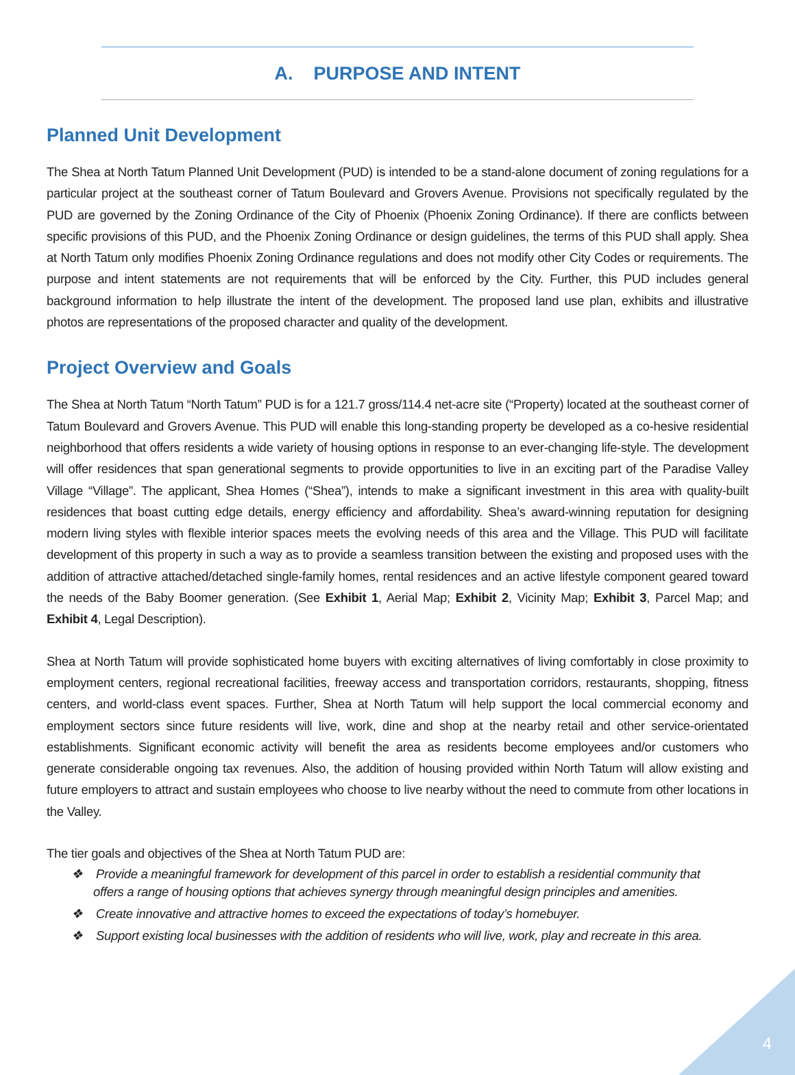A. PURPOSE AND INTENT
Planned Unit Development
The Shea at North Tatum Planned Unit Development (PUD) is intended to be a stand-alone document of zoning regulations for a particular project at the southeast corner of Tatum Boulevard and Grovers Avenue. Provisions not specifically regulated by the PUD are governed by the Zoning Ordinance of the City of Phoenix (Phoenix Zoning Ordinance). If there are conflicts between specific provisions of this PUD, and the Phoenix Zoning Ordinance or design guidelines, the terms of this PUD shall apply. Shea at North Tatum only modifies Phoenix Zoning Ordinance regulations and does not modify other City Codes or requirements. The purpose and intent statements are not requirements that will be enforced by the City. Further, this PUD includes general background information to help illustrate the intent of the development. The proposed land use plan, exhibits and illustrative photos are representations of the proposed character and quality of the development.
Project Overview and Goals
The Shea at North Tatum “North Tatum” PUD is for a 121.7 gross/114.4 net-acre site (“Property) located at the southeast corner of Tatum Boulevard and Grovers Avenue. This PUD will enable this long-standing property be developed as a co-hesive residential neighborhood that offers residents a wide variety of housing options in response to an ever-changing life-style. The development will offer residences that span generational segments to provide opportunities to live in an exciting part of the Paradise Valley Village “Village”. The applicant, Shea Homes (“Shea”), intends to make a significant investment in this area with quality-built residences that boast cutting edge details, energy efficiency and affordability. Shea’s award-winning reputation for designing modern living styles with flexible interior spaces meets the evolving needs of this area and the Village. This PUD will facilitate development of this property in such a way as to provide a seamless transition between the existing and proposed uses with the addition of attractive attached/detached single-family homes, rental residences and an active lifestyle component geared toward the needs of the Baby Boomer generation. (See Exhibit 1, Aerial Map; Exhibit 2, Vicinity Map; Exhibit 3, Parcel Map; and Exhibit 4, Legal Description).
Shea at North Tatum will provide sophisticated home buyers with exciting alternatives of living comfortably in close proximity to employment centers, regional recreational facilities, freeway access and transportation corridors, restaurants, shopping, fitness centers, and world-class event spaces. Further, Shea at North Tatum will help support the local commercial economy and employment sectors since future residents will live, work, dine and shop at the nearby retail and other service-orientated establishments. Significant economic activity will benefit the area as residents become employees and/or customers who generate considerable ongoing tax revenues. Also, the addition of housing provided within North Tatum will allow existing and future employers to attract and sustain employees who choose to live nearby without the need to commute from other locations in the Valley.
The tier goals and objectives of the Shea at North Tatum PUD are:
❖ Provide a meaningful framework for development of this parcel in order to establish a residential community that offers a range of housing options that achieves synergy through meaningful design principles and amenities.
❖ Create innovative and attractive homes to exceed the expectations of today’s homebuyer.
❖ Support existing local businesses with the addition of residents who will live, work, play and recreate in this area.
4